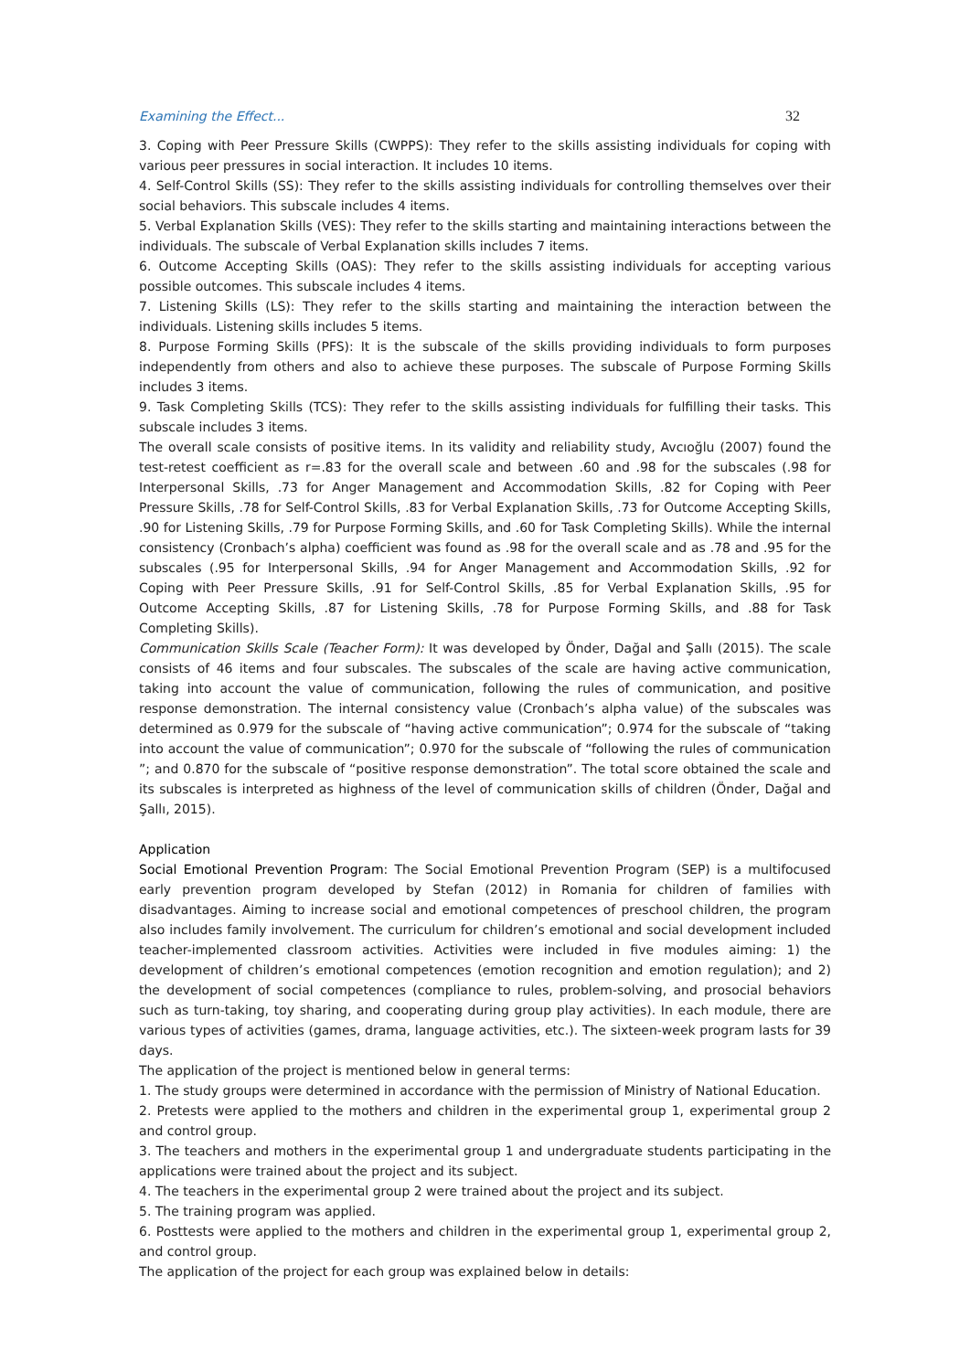Examining the Effect... 32
3. Coping with Peer Pressure Skills (CWPPS): They refer to the skills assisting individuals for coping with various peer pressures in social interaction. It includes 10 items.
4. Self-Control Skills (SS): They refer to the skills assisting individuals for controlling themselves over their social behaviors. This subscale includes 4 items.
5. Verbal Explanation Skills (VES): They refer to the skills starting and maintaining interactions between the individuals. The subscale of Verbal Explanation skills includes 7 items.
6. Outcome Accepting Skills (OAS): They refer to the skills assisting individuals for accepting various possible outcomes. This subscale includes 4 items.
7. Listening Skills (LS): They refer to the skills starting and maintaining the interaction between the individuals. Listening skills includes 5 items.
8. Purpose Forming Skills (PFS): It is the subscale of the skills providing individuals to form purposes independently from others and also to achieve these purposes. The subscale of Purpose Forming Skills includes 3 items.
9. Task Completing Skills (TCS): They refer to the skills assisting individuals for fulfilling their tasks. This subscale includes 3 items.
The overall scale consists of positive items. In its validity and reliability study, Avcıoğlu (2007) found the test-retest coefficient as r=.83 for the overall scale and between .60 and .98 for the subscales (.98 for Interpersonal Skills, .73 for Anger Management and Accommodation Skills, .82 for Coping with Peer Pressure Skills, .78 for Self-Control Skills, .83 for Verbal Explanation Skills, .73 for Outcome Accepting Skills, .90 for Listening Skills, .79 for Purpose Forming Skills, and .60 for Task Completing Skills). While the internal consistency (Cronbach’s alpha) coefficient was found as .98 for the overall scale and as .78 and .95 for the subscales (.95 for Interpersonal Skills, .94 for Anger Management and Accommodation Skills, .92 for Coping with Peer Pressure Skills, .91 for Self-Control Skills, .85 for Verbal Explanation Skills, .95 for Outcome Accepting Skills, .87 for Listening Skills, .78 for Purpose Forming Skills, and .88 for Task Completing Skills).
Communication Skills Scale (Teacher Form): It was developed by Önder, Dağal and Şallı (2015). The scale consists of 46 items and four subscales. The subscales of the scale are having active communication, taking into account the value of communication, following the rules of communication, and positive response demonstration. The internal consistency value (Cronbach’s alpha value) of the subscales was determined as 0.979 for the subscale of “having active communication”; 0.974 for the subscale of “taking into account the value of communication”; 0.970 for the subscale of “following the rules of communication ”; and 0.870 for the subscale of “positive response demonstration”. The total score obtained the scale and its subscales is interpreted as highness of the level of communication skills of children (Önder, Dağal and Şallı, 2015).
Application
Social Emotional Prevention Program: The Social Emotional Prevention Program (SEP) is a multifocused early prevention program developed by Stefan (2012) in Romania for children of families with disadvantages. Aiming to increase social and emotional competences of preschool children, the program also includes family involvement. The curriculum for children’s emotional and social development included teacher-implemented classroom activities. Activities were included in five modules aiming: 1) the development of children’s emotional competences (emotion recognition and emotion regulation); and 2) the development of social competences (compliance to rules, problem-solving, and prosocial behaviors such as turn-taking, toy sharing, and cooperating during group play activities). In each module, there are various types of activities (games, drama, language activities, etc.). The sixteen-week program lasts for 39 days.
The application of the project is mentioned below in general terms:
1. The study groups were determined in accordance with the permission of Ministry of National Education.
2. Pretests were applied to the mothers and children in the experimental group 1, experimental group 2 and control group.
3. The teachers and mothers in the experimental group 1 and undergraduate students participating in the applications were trained about the project and its subject.
4. The teachers in the experimental group 2 were trained about the project and its subject.
5. The training program was applied.
6. Posttests were applied to the mothers and children in the experimental group 1, experimental group 2, and control group.
The application of the project for each group was explained below in details: